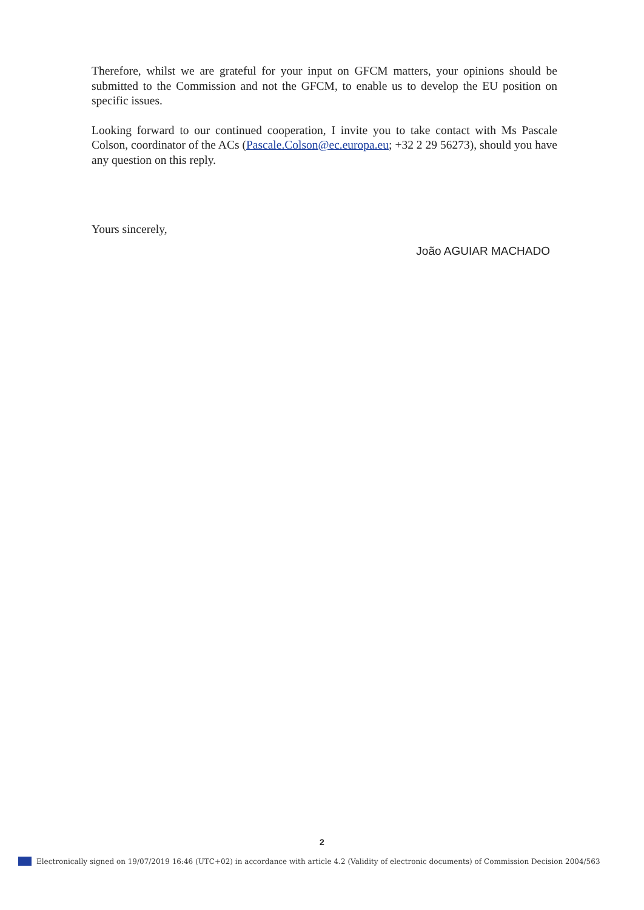Therefore, whilst we are grateful for your input on GFCM matters, your opinions should be submitted to the Commission and not the GFCM, to enable us to develop the EU position on specific issues.
Looking forward to our continued cooperation, I invite you to take contact with Ms Pascale Colson, coordinator of the ACs (Pascale.Colson@ec.europa.eu; +32 2 29 56273), should you have any question on this reply.
Yours sincerely,
João AGUIAR MACHADO
2
Electronically signed on 19/07/2019 16:46 (UTC+02) in accordance with article 4.2 (Validity of electronic documents) of Commission Decision 2004/563